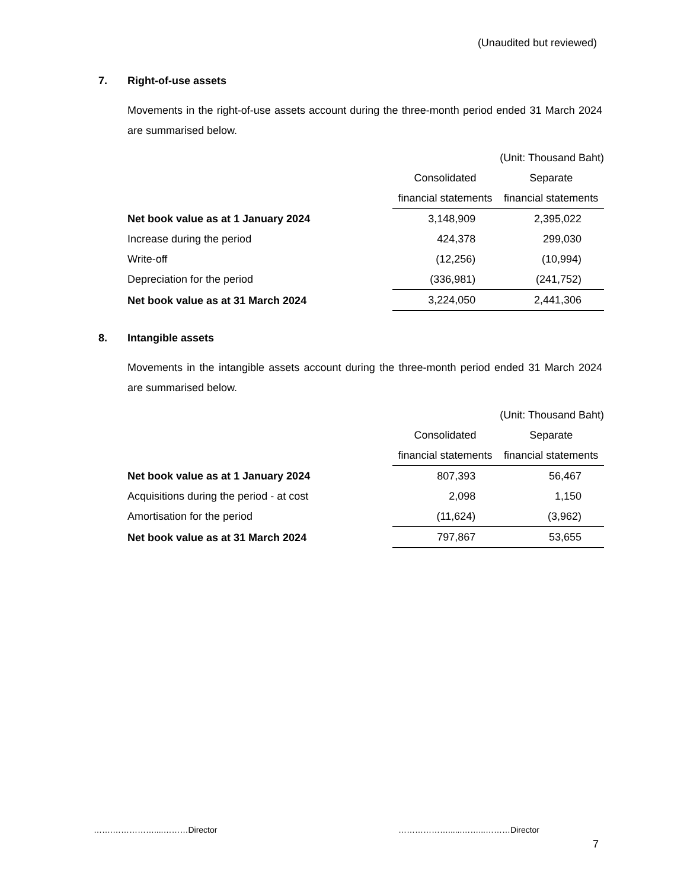(Unaudited but reviewed)
7. Right-of-use assets
Movements in the right-of-use assets account during the three-month period ended 31 March 2024 are summarised below.
| (Unit: Thousand Baht) | | |
| | Consolidated | Separate |
| | financial statements | financial statements |
| Net book value as at 1 January 2024 | 3,148,909 | 2,395,022 |
| Increase during the period | 424,378 | 299,030 |
| Write-off | (12,256) | (10,994) |
| Depreciation for the period | (336,981) | (241,752) |
| Net book value as at 31 March 2024 | 3,224,050 | 2,441,306 |
8. Intangible assets
Movements in the intangible assets account during the three-month period ended 31 March 2024 are summarised below.
| (Unit: Thousand Baht) | | |
| | Consolidated | Separate |
| | financial statements | financial statements |
| Net book value as at 1 January 2024 | 807,393 | 56,467 |
| Acquisitions during the period - at cost | 2,098 | 1,150 |
| Amortisation for the period | (11,624) | (3,962) |
| Net book value as at 31 March 2024 | 797,867 | 53,655 |
…….……………....………Director ………………......……...………Director
7